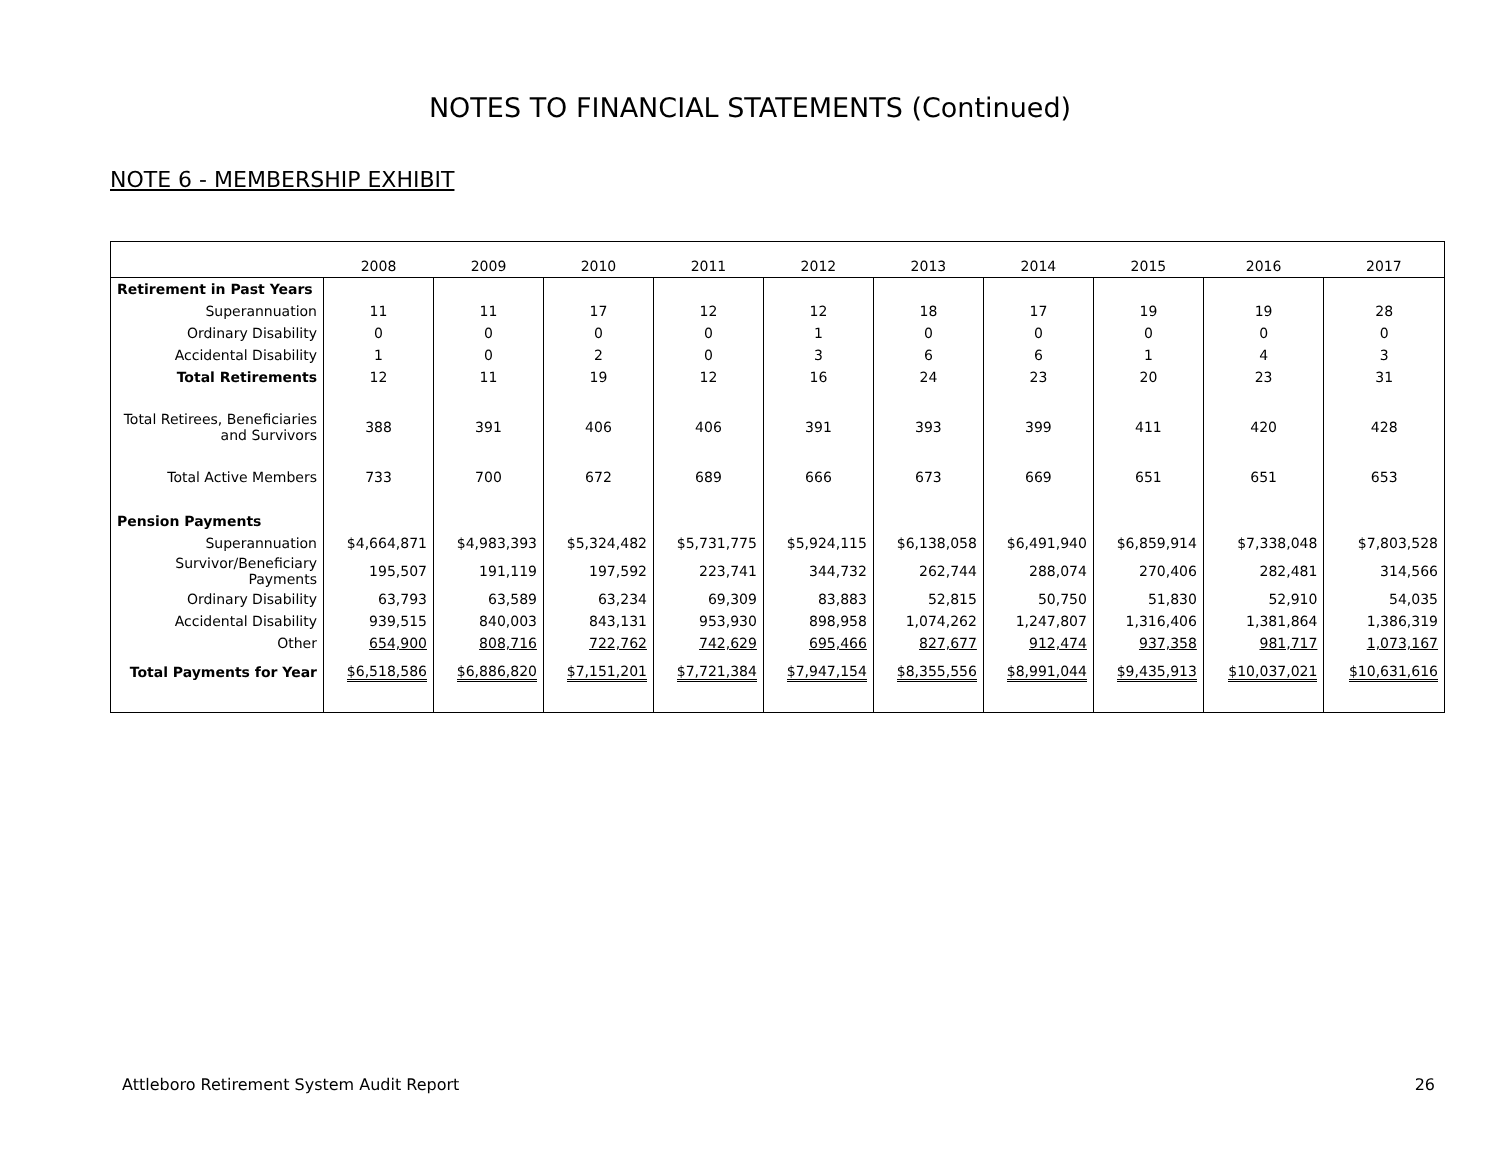NOTES TO FINANCIAL STATEMENTS (Continued)
NOTE 6 - MEMBERSHIP EXHIBIT
| | 2008 | 2009 | 2010 | 2011 | 2012 | 2013 | 2014 | 2015 | 2016 | 2017 |
| --- | --- | --- | --- | --- | --- | --- | --- | --- | --- | --- |
| Retirement in Past Years | | | | | | | | | | |
| Superannuation | 11 | 11 | 17 | 12 | 12 | 18 | 17 | 19 | 19 | 28 |
| Ordinary Disability | 0 | 0 | 0 | 0 | 1 | 0 | 0 | 0 | 0 | 0 |
| Accidental Disability | 1 | 0 | 2 | 0 | 3 | 6 | 6 | 1 | 4 | 3 |
| Total Retirements | 12 | 11 | 19 | 12 | 16 | 24 | 23 | 20 | 23 | 31 |
| Total Retirees, Beneficiaries and Survivors | 388 | 391 | 406 | 406 | 391 | 393 | 399 | 411 | 420 | 428 |
| Total Active Members | 733 | 700 | 672 | 689 | 666 | 673 | 669 | 651 | 651 | 653 |
| Pension Payments | | | | | | | | | | |
| Superannuation | $4,664,871 | $4,983,393 | $5,324,482 | $5,731,775 | $5,924,115 | $6,138,058 | $6,491,940 | $6,859,914 | $7,338,048 | $7,803,528 |
| Survivor/Beneficiary Payments | 195,507 | 191,119 | 197,592 | 223,741 | 344,732 | 262,744 | 288,074 | 270,406 | 282,481 | 314,566 |
| Ordinary Disability | 63,793 | 63,589 | 63,234 | 69,309 | 83,883 | 52,815 | 50,750 | 51,830 | 52,910 | 54,035 |
| Accidental Disability | 939,515 | 840,003 | 843,131 | 953,930 | 898,958 | 1,074,262 | 1,247,807 | 1,316,406 | 1,381,864 | 1,386,319 |
| Other | 654,900 | 808,716 | 722,762 | 742,629 | 695,466 | 827,677 | 912,474 | 937,358 | 981,717 | 1,073,167 |
| Total Payments for Year | $6,518,586 | $6,886,820 | $7,151,201 | $7,721,384 | $7,947,154 | $8,355,556 | $8,991,044 | $9,435,913 | $10,037,021 | $10,631,616 |
Attleboro Retirement System Audit Report 26